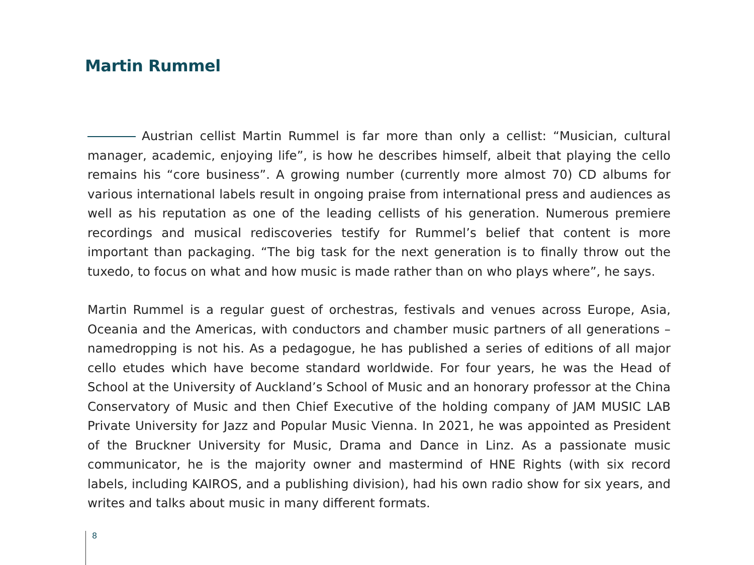Martin Rummel
Austrian cellist Martin Rummel is far more than only a cellist: “Musician, cultural manager, academic, enjoying life”, is how he describes himself, albeit that playing the cello remains his “core business”. A growing number (currently more almost 70) CD albums for various international labels result in ongoing praise from international press and audiences as well as his reputation as one of the leading cellists of his generation. Numerous premiere recordings and musical rediscoveries testify for Rummel’s belief that content is more important than packaging. “The big task for the next generation is to finally throw out the tuxedo, to focus on what and how music is made rather than on who plays where”, he says.
Martin Rummel is a regular guest of orchestras, festivals and venues across Europe, Asia, Oceania and the Americas, with conductors and chamber music partners of all generations – namedropping is not his. As a pedagogue, he has published a series of editions of all major cello etudes which have become standard worldwide. For four years, he was the Head of School at the University of Auckland’s School of Music and an honorary professor at the China Conservatory of Music and then Chief Executive of the holding company of JAM MUSIC LAB Private University for Jazz and Popular Music Vienna. In 2021, he was appointed as President of the Bruckner University for Music, Drama and Dance in Linz. As a passionate music communicator, he is the majority owner and mastermind of HNE Rights (with six record labels, including KAIROS, and a publishing division), had his own radio show for six years, and writes and talks about music in many different formats.
8